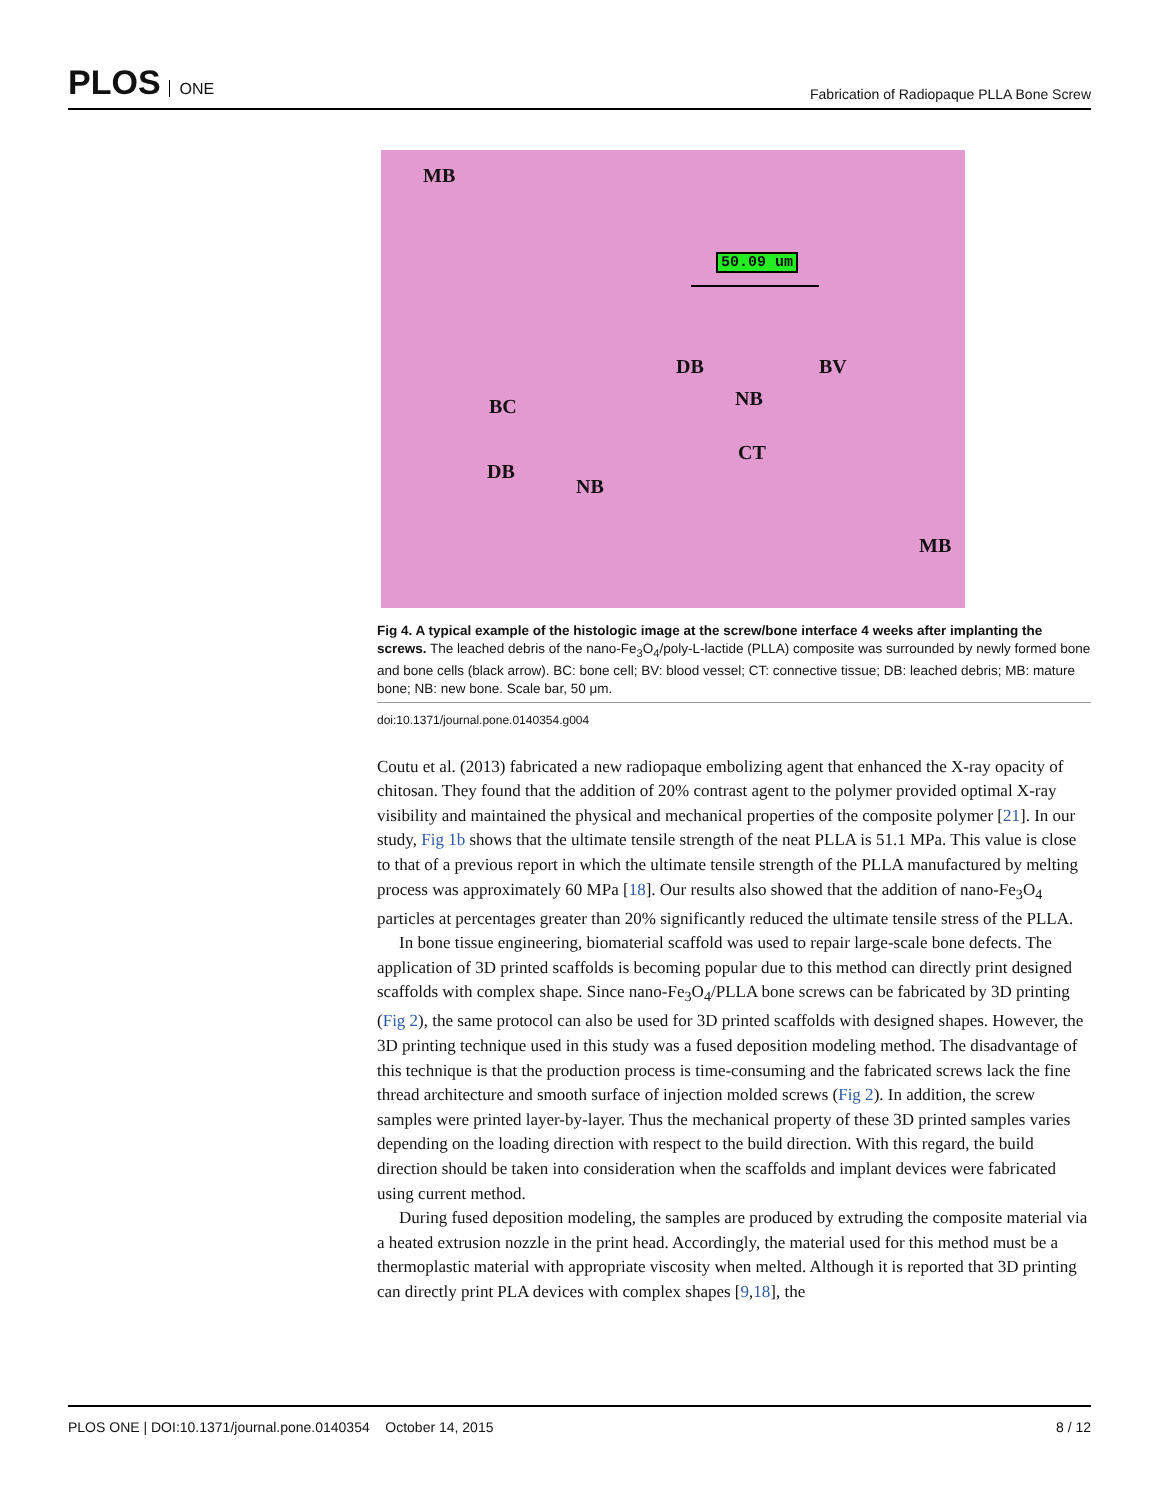PLOS ONE
Fabrication of Radiopaque PLLA Bone Screw
MB
50.09 um
DB BV
BC NB
CT
DB
NB
MB
Fig 4. A typical example of the histologic image at the screw/bone interface 4 weeks after implanting the screws. The leached debris of the nano-Fe<sub>3</sub>O<sub>4</sub>/poly-L-lactide (PLLA) composite was surrounded by newly formed bone and bone cells (black arrow). BC: bone cell; BV: blood vessel; CT: connective tissue; DB: leached debris; MB: mature bone; NB: new bone. Scale bar, 50 μm.
doi:10.1371/journal.pone.0140354.g004
Coutu et al. (2013) fabricated a new radiopaque embolizing agent that enhanced the X-ray opacity of chitosan. They found that the addition of 20% contrast agent to the polymer provided optimal X-ray visibility and maintained the physical and mechanical properties of the composite polymer [21]. In our study, Fig 1b shows that the ultimate tensile strength of the neat PLLA is 51.1 MPa. This value is close to that of a previous report in which the ultimate tensile strength of the PLLA manufactured by melting process was approximately 60 MPa [18]. Our results also showed that the addition of nano-Fe<sub>3</sub>O<sub>4</sub> particles at percentages greater than 20% significantly reduced the ultimate tensile stress of the PLLA.
In bone tissue engineering, biomaterial scaffold was used to repair large-scale bone defects. The application of 3D printed scaffolds is becoming popular due to this method can directly print designed scaffolds with complex shape. Since nano-Fe<sub>3</sub>O<sub>4</sub>/PLLA bone screws can be fabricated by 3D printing (Fig 2), the same protocol can also be used for 3D printed scaffolds with designed shapes. However, the 3D printing technique used in this study was a fused deposition modeling method. The disadvantage of this technique is that the production process is time-consuming and the fabricated screws lack the fine thread architecture and smooth surface of injection molded screws (Fig 2). In addition, the screw samples were printed layer-by-layer. Thus the mechanical property of these 3D printed samples varies depending on the loading direction with respect to the build direction. With this regard, the build direction should be taken into consideration when the scaffolds and implant devices were fabricated using current method.
During fused deposition modeling, the samples are produced by extruding the composite material via a heated extrusion nozzle in the print head. Accordingly, the material used for this method must be a thermoplastic material with appropriate viscosity when melted. Although it is reported that 3D printing can directly print PLA devices with complex shapes [9,18], the
PLOS ONE | DOI:10.1371/journal.pone.0140354 October 14, 2015
8 / 12